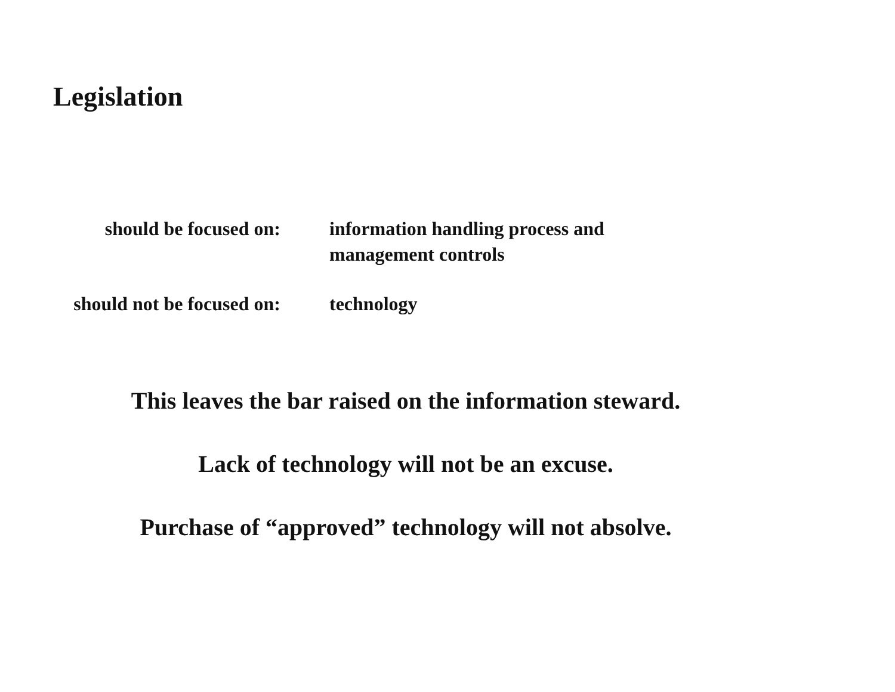Legislation
should be focused on: information handling process and
management controls
should not be focused on: technology
This leaves the bar raised on the information steward.
Lack of technology will not be an excuse.
Purchase of “approved” technology will not absolve.